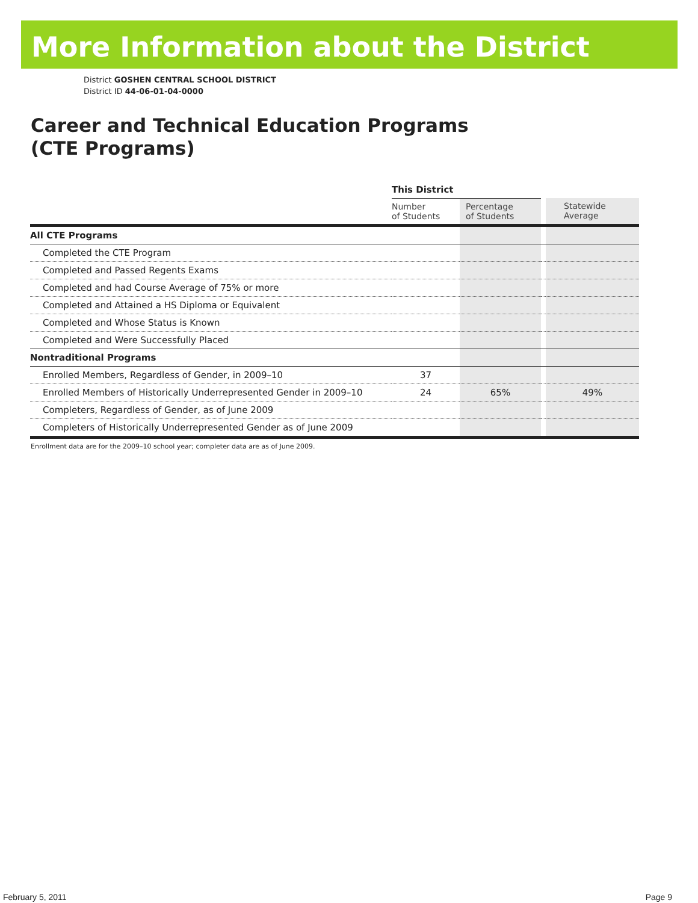More Information about the District
District GOSHEN CENTRAL SCHOOL DISTRICT
District ID 44-06-01-04-0000
Career and Technical Education Programs
(CTE Programs)
| | This District | | | |
| --- | --- | --- | --- | --- |
| | Number of Students | Percentage of Students | | Statewide Average |
| All CTE Programs | | | | |
| Completed the CTE Program | | | | |
| Completed and Passed Regents Exams | | | | |
| Completed and had Course Average of 75% or more | | | | |
| Completed and Attained a HS Diploma or Equivalent | | | | |
| Completed and Whose Status is Known | | | | |
| Completed and Were Successfully Placed | | | | |
| Nontraditional Programs | | | | |
| Enrolled Members, Regardless of Gender, in 2009–10 | 37 | | | |
| Enrolled Members of Historically Underrepresented Gender in 2009–10 | 24 | 65% | | 49% |
| Completers, Regardless of Gender, as of June 2009 | | | | |
| Completers of Historically Underrepresented Gender as of June 2009 | | | | |
Enrollment data are for the 2009–10 school year; completer data are as of June 2009.
February 5, 2011 Page 9